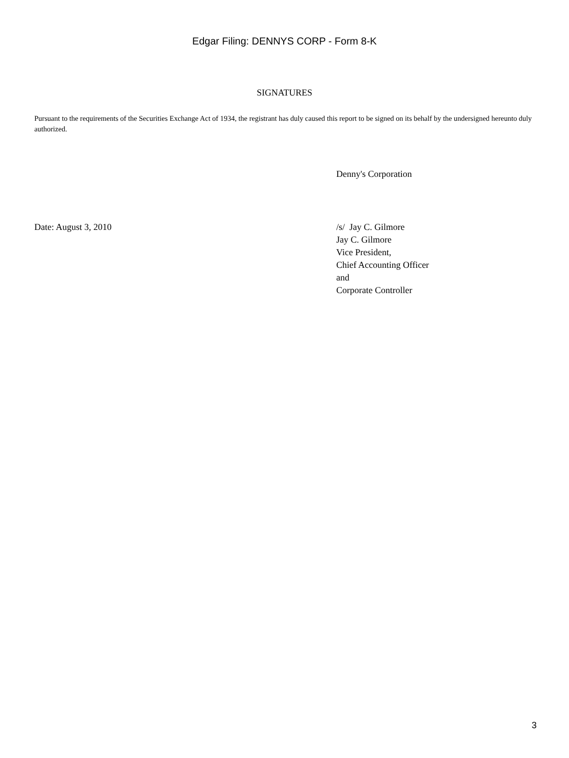Edgar Filing: DENNYS CORP - Form 8-K
SIGNATURES
Pursuant to the requirements of the Securities Exchange Act of 1934, the registrant has duly caused this report to be signed on its behalf by the undersigned hereunto duly authorized.
Denny's Corporation
Date: August 3, 2010 /s/ Jay C. Gilmore
Jay C. Gilmore
Vice President,
Chief Accounting Officer
and
Corporate Controller
3